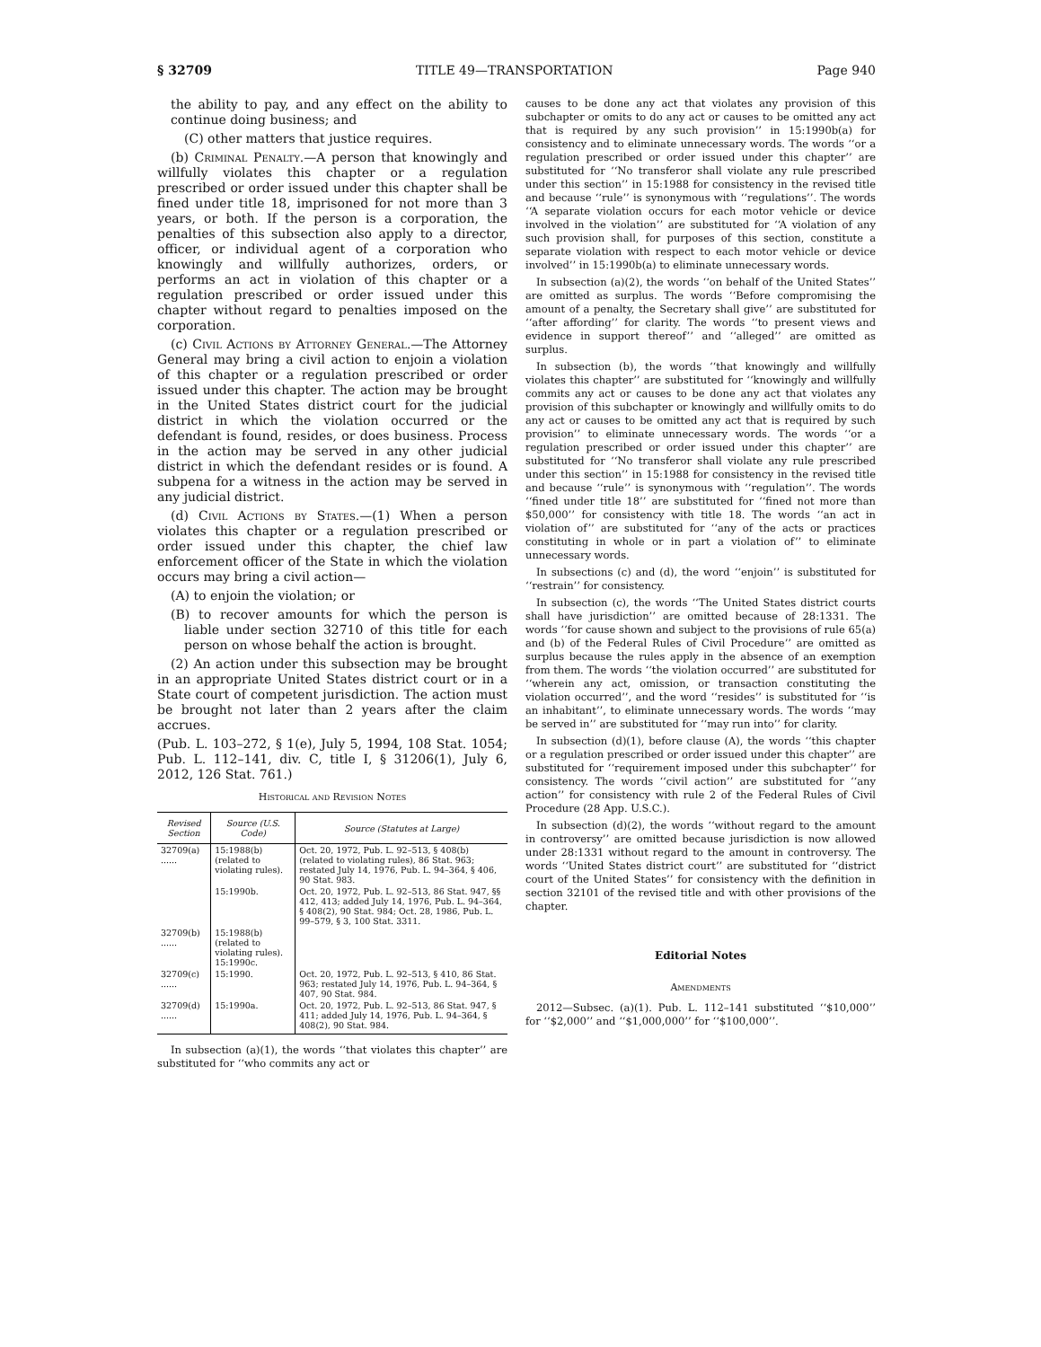§ 32709 TITLE 49—TRANSPORTATION Page 940
the ability to pay, and any effect on the ability to continue doing business; and
(C) other matters that justice requires.
(b) Criminal Penalty.—A person that knowingly and willfully violates this chapter or a regulation prescribed or order issued under this chapter shall be fined under title 18, imprisoned for not more than 3 years, or both. If the person is a corporation, the penalties of this subsection also apply to a director, officer, or individual agent of a corporation who knowingly and willfully authorizes, orders, or performs an act in violation of this chapter or a regulation prescribed or order issued under this chapter without regard to penalties imposed on the corporation.
(c) Civil Actions by Attorney General.—The Attorney General may bring a civil action to enjoin a violation of this chapter or a regulation prescribed or order issued under this chapter. The action may be brought in the United States district court for the judicial district in which the violation occurred or the defendant is found, resides, or does business. Process in the action may be served in any other judicial district in which the defendant resides or is found. A subpena for a witness in the action may be served in any judicial district.
(d) Civil Actions by States.—(1) When a person violates this chapter or a regulation prescribed or order issued under this chapter, the chief law enforcement officer of the State in which the violation occurs may bring a civil action—
(A) to enjoin the violation; or
(B) to recover amounts for which the person is liable under section 32710 of this title for each person on whose behalf the action is brought.
(2) An action under this subsection may be brought in an appropriate United States district court or in a State court of competent jurisdiction. The action must be brought not later than 2 years after the claim accrues.
(Pub. L. 103–272, § 1(e), July 5, 1994, 108 Stat. 1054; Pub. L. 112–141, div. C, title I, § 31206(1), July 6, 2012, 126 Stat. 761.)
Historical and Revision Notes
| Revised Section | Source (U.S. Code) | Source (Statutes at Large) |
| --- | --- | --- |
| 32709(a) ...... | 15:1988(b) (related to violating rules). | Oct. 20, 1972, Pub. L. 92–513, § 408(b) (related to violating rules), 86 Stat. 963; restated July 14, 1976, Pub. L. 94–364, § 406, 90 Stat. 983. |
| | 15:1990b. | Oct. 20, 1972, Pub. L. 92–513, 86 Stat. 947, §§ 412, 413; added July 14, 1976, Pub. L. 94–364, § 408(2), 90 Stat. 984; Oct. 28, 1986, Pub. L. 99–579, § 3, 100 Stat. 3311. |
| 32709(b) ...... | 15:1988(b) (related to violating rules). 15:1990c. | |
| 32709(c) ...... | 15:1990. | Oct. 20, 1972, Pub. L. 92–513, § 410, 86 Stat. 963; restated July 14, 1976, Pub. L. 94–364, § 407, 90 Stat. 984. |
| 32709(d) ...... | 15:1990a. | Oct. 20, 1972, Pub. L. 92–513, 86 Stat. 947, § 411; added July 14, 1976, Pub. L. 94–364, § 408(2), 90 Stat. 984. |
In subsection (a)(1), the words ‘‘that violates this chapter’’ are substituted for ‘‘who commits any act or
causes to be done any act that violates any provision of this subchapter or omits to do any act or causes to be omitted any act that is required by any such provision’’ in 15:1990b(a) for consistency and to eliminate unnecessary words. The words ‘‘or a regulation prescribed or order issued under this chapter’’ are substituted for ‘‘No transferor shall violate any rule prescribed under this section’’ in 15:1988 for consistency in the revised title and because ‘‘rule’’ is synonymous with ‘‘regulations’’. The words ‘‘A separate violation occurs for each motor vehicle or device involved in the violation’’ are substituted for ‘‘A violation of any such provision shall, for purposes of this section, constitute a separate violation with respect to each motor vehicle or device involved’’ in 15:1990b(a) to eliminate unnecessary words.
In subsection (a)(2), the words ‘‘on behalf of the United States’’ are omitted as surplus. The words ‘‘Before compromising the amount of a penalty, the Secretary shall give’’ are substituted for ‘‘after affording’’ for clarity. The words ‘‘to present views and evidence in support thereof’’ and ‘‘alleged’’ are omitted as surplus.
In subsection (b), the words ‘‘that knowingly and willfully violates this chapter’’ are substituted for ‘‘knowingly and willfully commits any act or causes to be done any act that violates any provision of this subchapter or knowingly and willfully omits to do any act or causes to be omitted any act that is required by such provision’’ to eliminate unnecessary words. The words ‘‘or a regulation prescribed or order issued under this chapter’’ are substituted for ‘‘No transferor shall violate any rule prescribed under this section’’ in 15:1988 for consistency in the revised title and because ‘‘rule’’ is synonymous with ‘‘regulation’’. The words ‘‘fined under title 18’’ are substituted for ‘‘fined not more than $50,000’’ for consistency with title 18. The words ‘‘an act in violation of’’ are substituted for ‘‘any of the acts or practices constituting in whole or in part a violation of’’ to eliminate unnecessary words.
In subsections (c) and (d), the word ‘‘enjoin’’ is substituted for ‘‘restrain’’ for consistency.
In subsection (c), the words ‘‘The United States district courts shall have jurisdiction’’ are omitted because of 28:1331. The words ‘‘for cause shown and subject to the provisions of rule 65(a) and (b) of the Federal Rules of Civil Procedure’’ are omitted as surplus because the rules apply in the absence of an exemption from them. The words ‘‘the violation occurred’’ are substituted for ‘‘wherein any act, omission, or transaction constituting the violation occurred’’, and the word ‘‘resides’’ is substituted for ‘‘is an inhabitant’’, to eliminate unnecessary words. The words ‘‘may be served in’’ are substituted for ‘‘may run into’’ for clarity.
In subsection (d)(1), before clause (A), the words ‘‘this chapter or a regulation prescribed or order issued under this chapter’’ are substituted for ‘‘requirement imposed under this subchapter’’ for consistency. The words ‘‘civil action’’ are substituted for ‘‘any action’’ for consistency with rule 2 of the Federal Rules of Civil Procedure (28 App. U.S.C.).
In subsection (d)(2), the words ‘‘without regard to the amount in controversy’’ are omitted because jurisdiction is now allowed under 28:1331 without regard to the amount in controversy. The words ‘‘United States district court’’ are substituted for ‘‘district court of the United States’’ for consistency with the definition in section 32101 of the revised title and with other provisions of the chapter.
Editorial Notes
Amendments
2012—Subsec. (a)(1). Pub. L. 112–141 substituted ‘‘$10,000’’ for ‘‘$2,000’’ and ‘‘$1,000,000’’ for ‘‘$100,000’’.